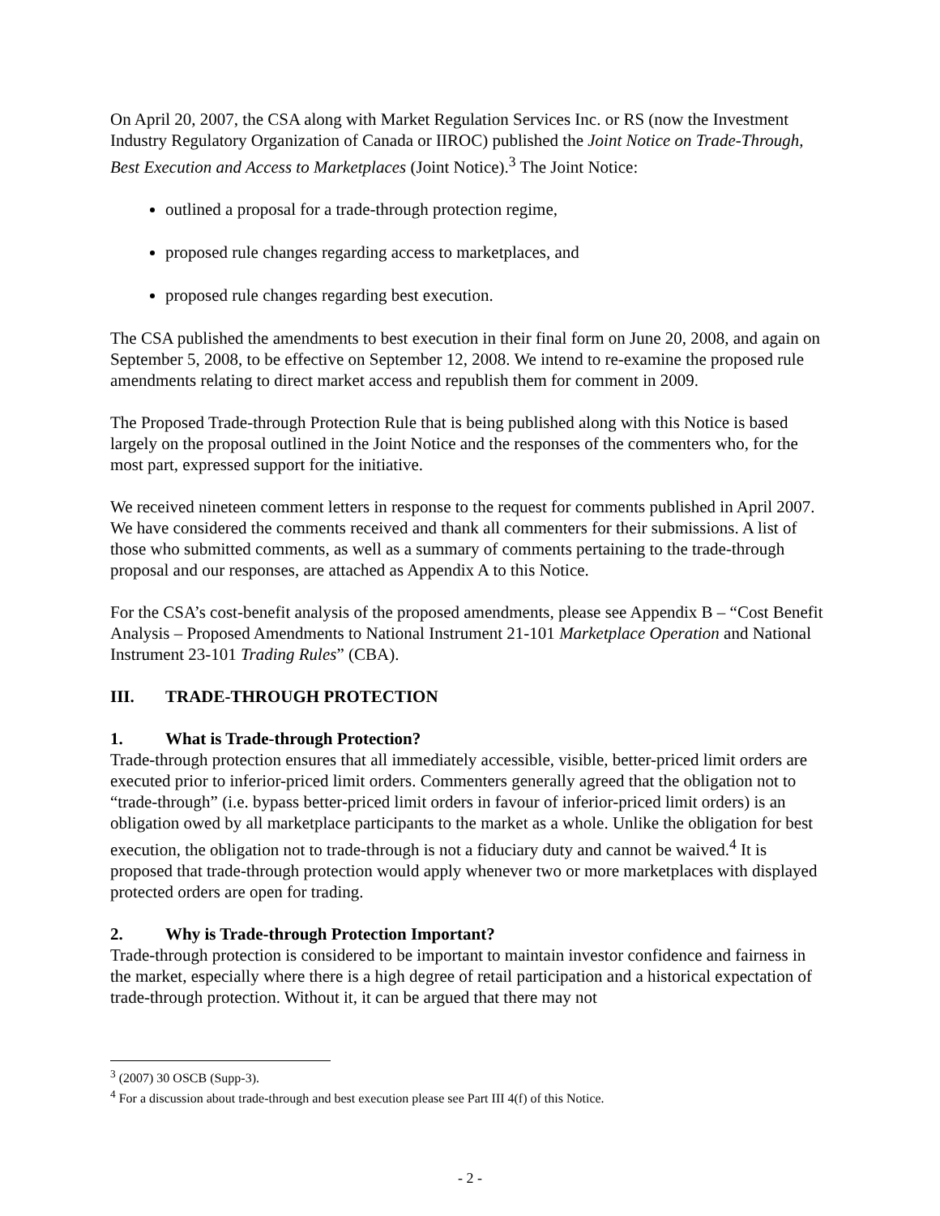On April 20, 2007, the CSA along with Market Regulation Services Inc. or RS (now the Investment Industry Regulatory Organization of Canada or IIROC) published the Joint Notice on Trade-Through, Best Execution and Access to Marketplaces (Joint Notice).<sup>3</sup> The Joint Notice:
outlined a proposal for a trade-through protection regime,
proposed rule changes regarding access to marketplaces, and
proposed rule changes regarding best execution.
The CSA published the amendments to best execution in their final form on June 20, 2008, and again on September 5, 2008, to be effective on September 12, 2008. We intend to re-examine the proposed rule amendments relating to direct market access and republish them for comment in 2009.
The Proposed Trade-through Protection Rule that is being published along with this Notice is based largely on the proposal outlined in the Joint Notice and the responses of the commenters who, for the most part, expressed support for the initiative.
We received nineteen comment letters in response to the request for comments published in April 2007. We have considered the comments received and thank all commenters for their submissions. A list of those who submitted comments, as well as a summary of comments pertaining to the trade-through proposal and our responses, are attached as Appendix A to this Notice.
For the CSA’s cost-benefit analysis of the proposed amendments, please see Appendix B – “Cost Benefit Analysis – Proposed Amendments to National Instrument 21-101 Marketplace Operation and National Instrument 23-101 Trading Rules” (CBA).
III. TRADE-THROUGH PROTECTION
1. What is Trade-through Protection?
Trade-through protection ensures that all immediately accessible, visible, better-priced limit orders are executed prior to inferior-priced limit orders. Commenters generally agreed that the obligation not to “trade-through” (i.e. bypass better-priced limit orders in favour of inferior-priced limit orders) is an obligation owed by all marketplace participants to the market as a whole. Unlike the obligation for best execution, the obligation not to trade-through is not a fiduciary duty and cannot be waived.<sup>4</sup> It is proposed that trade-through protection would apply whenever two or more marketplaces with displayed protected orders are open for trading.
2. Why is Trade-through Protection Important?
Trade-through protection is considered to be important to maintain investor confidence and fairness in the market, especially where there is a high degree of retail participation and a historical expectation of trade-through protection. Without it, it can be argued that there may not
<sup>3</sup> (2007) 30 OSCB (Supp-3).
<sup>4</sup> For a discussion about trade-through and best execution please see Part III 4(f) of this Notice.
- 2 -